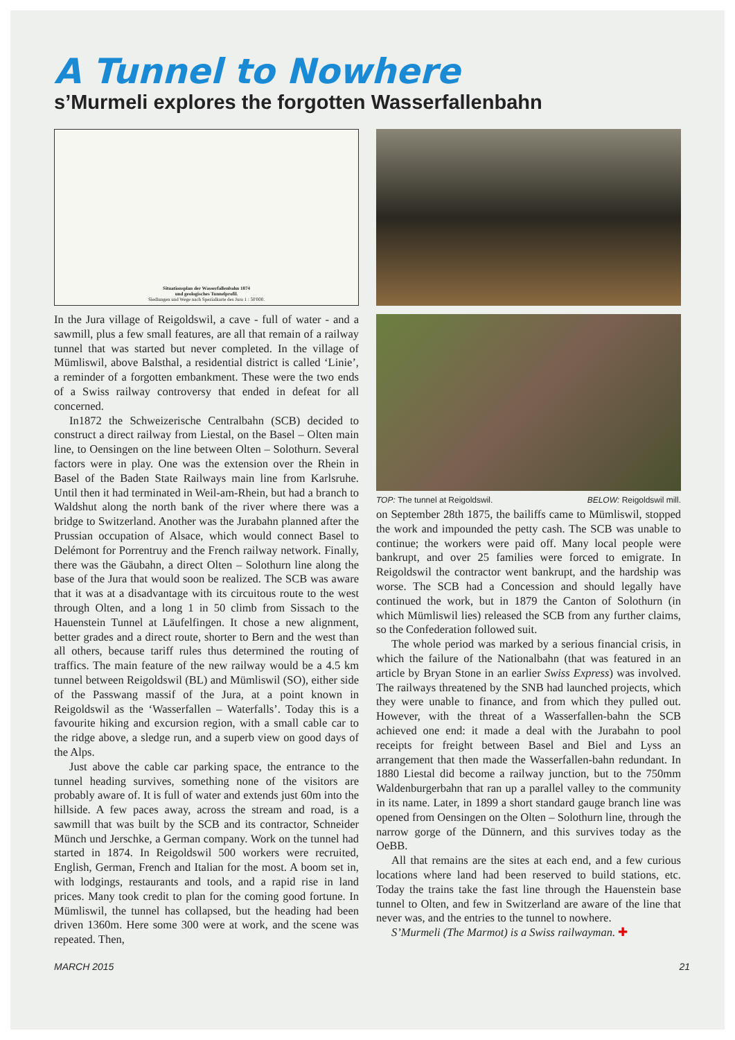A Tunnel to Nowhere
s’Murmeli explores the forgotten Wasserfallenbahn
Situationsplan der Wasserfallenbahn 1874
und geologisches Tunnelprofil.
Siedlungen und Wege nach Spezialkarte des Jura 1 : 50'000.
In the Jura village of Reigoldswil, a cave - full of water - and a sawmill, plus a few small features, are all that remain of a railway tunnel that was started but never completed. In the village of Mümliswil, above Balsthal, a residential district is called ‘Linie’, a reminder of a forgotten embankment. These were the two ends of a Swiss railway controversy that ended in defeat for all concerned.
In1872 the Schweizerische Centralbahn (SCB) decided to construct a direct railway from Liestal, on the Basel – Olten main line, to Oensingen on the line between Olten – Solothurn. Several factors were in play. One was the extension over the Rhein in Basel of the Baden State Railways main line from Karlsruhe. Until then it had terminated in Weil-am-Rhein, but had a branch to Waldshut along the north bank of the river where there was a bridge to Switzerland. Another was the Jurabahn planned after the Prussian occupation of Alsace, which would connect Basel to Delémont for Porrentruy and the French railway network. Finally, there was the Gäubahn, a direct Olten – Solothurn line along the base of the Jura that would soon be realized. The SCB was aware that it was at a disadvantage with its circuitous route to the west through Olten, and a long 1 in 50 climb from Sissach to the Hauenstein Tunnel at Läufelfingen. It chose a new alignment, better grades and a direct route, shorter to Bern and the west than all others, because tariff rules thus determined the routing of traffics. The main feature of the new railway would be a 4.5 km tunnel between Reigoldswil (BL) and Mümliswil (SO), either side of the Passwang massif of the Jura, at a point known in Reigoldswil as the ‘Wasserfallen – Waterfalls’. Today this is a favourite hiking and excursion region, with a small cable car to the ridge above, a sledge run, and a superb view on good days of the Alps.
Just above the cable car parking space, the entrance to the tunnel heading survives, something none of the visitors are probably aware of. It is full of water and extends just 60m into the hillside. A few paces away, across the stream and road, is a sawmill that was built by the SCB and its contractor, Schneider Münch und Jerschke, a German company. Work on the tunnel had started in 1874. In Reigoldswil 500 workers were recruited, English, German, French and Italian for the most. A boom set in, with lodgings, restaurants and tools, and a rapid rise in land prices. Many took credit to plan for the coming good fortune. In Mümliswil, the tunnel has collapsed, but the heading had been driven 1360m. Here some 300 were at work, and the scene was repeated. Then,
TOP: The tunnel at Reigoldswil. BELOW: Reigoldswil mill.
on September 28th 1875, the bailiffs came to Mümliswil, stopped the work and impounded the petty cash. The SCB was unable to continue; the workers were paid off. Many local people were bankrupt, and over 25 families were forced to emigrate. In Reigoldswil the contractor went bankrupt, and the hardship was worse. The SCB had a Concession and should legally have continued the work, but in 1879 the Canton of Solothurn (in which Mümliswil lies) released the SCB from any further claims, so the Confederation followed suit.
The whole period was marked by a serious financial crisis, in which the failure of the Nationalbahn (that was featured in an article by Bryan Stone in an earlier Swiss Express) was involved. The railways threatened by the SNB had launched projects, which they were unable to finance, and from which they pulled out. However, with the threat of a Wasserfallen-bahn the SCB achieved one end: it made a deal with the Jurabahn to pool receipts for freight between Basel and Biel and Lyss an arrangement that then made the Wasserfallen-bahn redundant. In 1880 Liestal did become a railway junction, but to the 750mm Waldenburgerbahn that ran up a parallel valley to the community in its name. Later, in 1899 a short standard gauge branch line was opened from Oensingen on the Olten – Solothurn line, through the narrow gorge of the Dünnern, and this survives today as the OeBB.
All that remains are the sites at each end, and a few curious locations where land had been reserved to build stations, etc. Today the trains take the fast line through the Hauenstein base tunnel to Olten, and few in Switzerland are aware of the line that never was, and the entries to the tunnel to nowhere.
S’Murmeli (The Marmot) is a Swiss railwayman. ✚
MARCH 2015 21